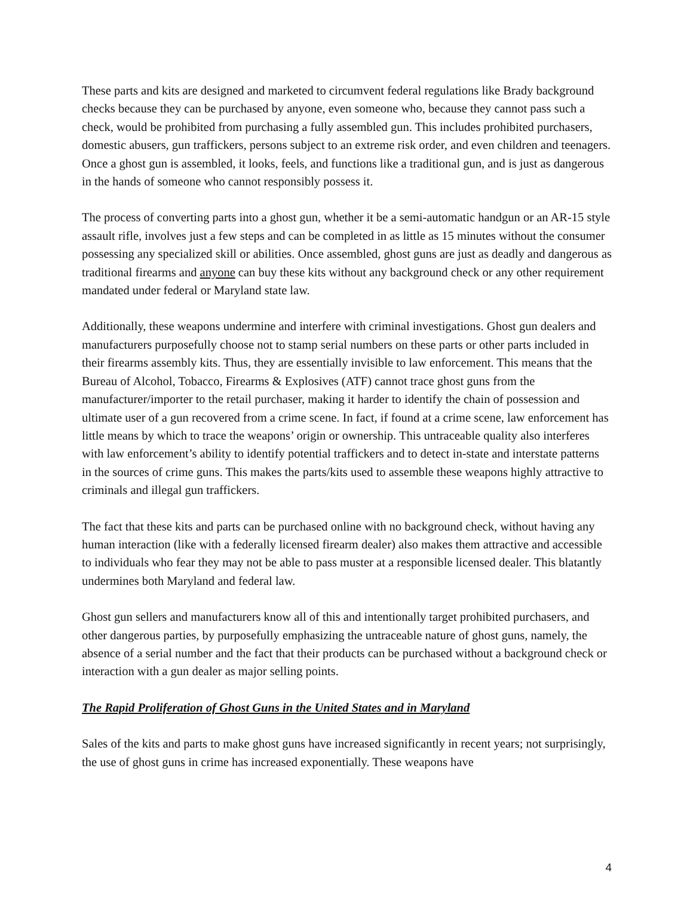These parts and kits are designed and marketed to circumvent federal regulations like Brady background checks because they can be purchased by anyone, even someone who, because they cannot pass such a check, would be prohibited from purchasing a fully assembled gun. This includes prohibited purchasers, domestic abusers, gun traffickers, persons subject to an extreme risk order, and even children and teenagers. Once a ghost gun is assembled, it looks, feels, and functions like a traditional gun, and is just as dangerous in the hands of someone who cannot responsibly possess it.
The process of converting parts into a ghost gun, whether it be a semi-automatic handgun or an AR-15 style assault rifle, involves just a few steps and can be completed in as little as 15 minutes without the consumer possessing any specialized skill or abilities. Once assembled, ghost guns are just as deadly and dangerous as traditional firearms and anyone can buy these kits without any background check or any other requirement mandated under federal or Maryland state law.
Additionally, these weapons undermine and interfere with criminal investigations. Ghost gun dealers and manufacturers purposefully choose not to stamp serial numbers on these parts or other parts included in their firearms assembly kits. Thus, they are essentially invisible to law enforcement. This means that the Bureau of Alcohol, Tobacco, Firearms & Explosives (ATF) cannot trace ghost guns from the manufacturer/importer to the retail purchaser, making it harder to identify the chain of possession and ultimate user of a gun recovered from a crime scene. In fact, if found at a crime scene, law enforcement has little means by which to trace the weapons’ origin or ownership. This untraceable quality also interferes with law enforcement’s ability to identify potential traffickers and to detect in-state and interstate patterns in the sources of crime guns. This makes the parts/kits used to assemble these weapons highly attractive to criminals and illegal gun traffickers.
The fact that these kits and parts can be purchased online with no background check, without having any human interaction (like with a federally licensed firearm dealer) also makes them attractive and accessible to individuals who fear they may not be able to pass muster at a responsible licensed dealer. This blatantly undermines both Maryland and federal law.
Ghost gun sellers and manufacturers know all of this and intentionally target prohibited purchasers, and other dangerous parties, by purposefully emphasizing the untraceable nature of ghost guns, namely, the absence of a serial number and the fact that their products can be purchased without a background check or interaction with a gun dealer as major selling points.
The Rapid Proliferation of Ghost Guns in the United States and in Maryland
Sales of the kits and parts to make ghost guns have increased significantly in recent years; not surprisingly, the use of ghost guns in crime has increased exponentially. These weapons have
4